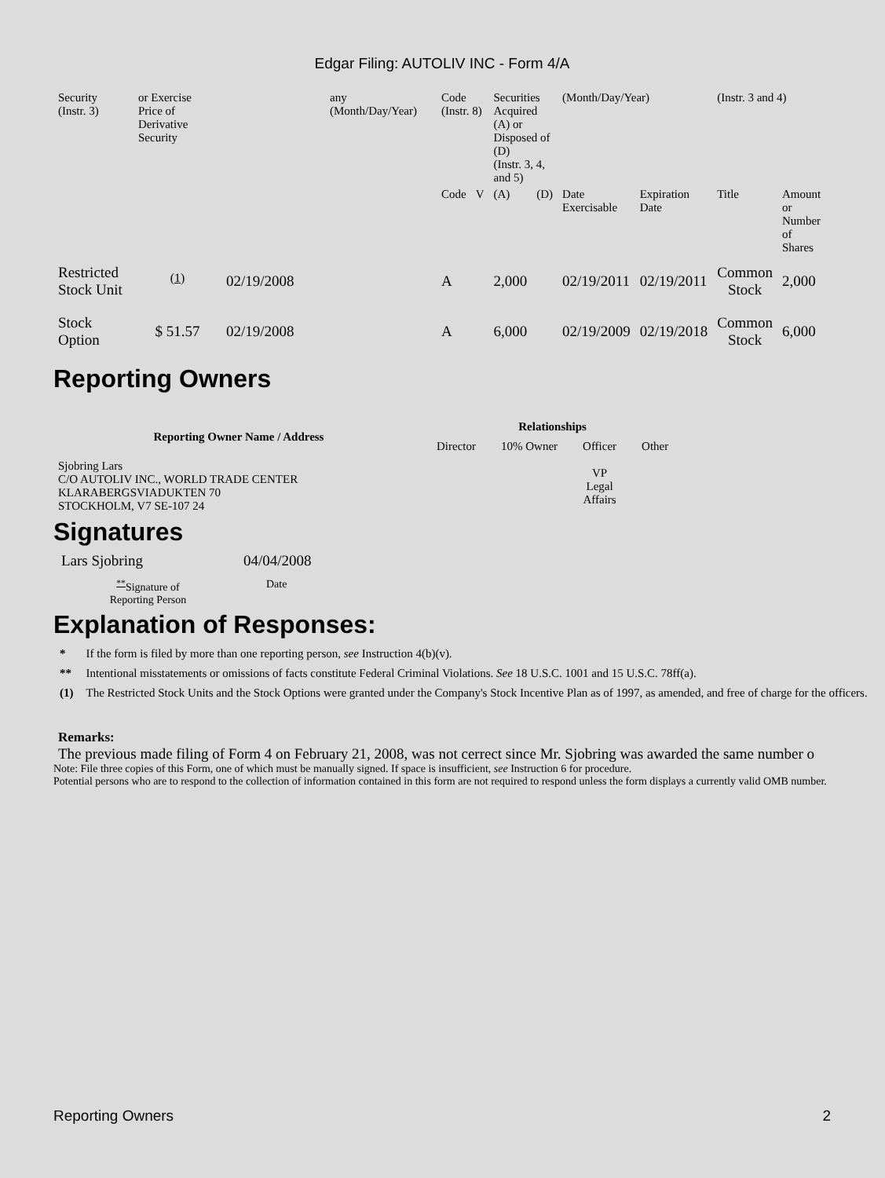Edgar Filing: AUTOLIV INC - Form 4/A
| Security (Instr. 3) | or Exercise Price of Derivative Security | | any (Month/Day/Year) | Code (Instr. 8) | | Securities Acquired (A) or Disposed of (D) (Instr. 3, 4, and 5) | | (Month/Day/Year) | | (Instr. 3 and 4) | |
| | | | | Code | V | (A) | (D) | Date Exercisable | Expiration Date | Title | Amount or Number of Shares |
| Restricted Stock Unit | <sup>(1)</sup> | 02/19/2008 | | A | | 2,000 | | 02/19/2011 | 02/19/2011 | Common Stock | 2,000 |
| Stock Option | $ 51.57 | 02/19/2008 | | A | | 6,000 | | 02/19/2009 | 02/19/2018 | Common Stock | 6,000 |
Reporting Owners
| Reporting Owner Name / Address | Relationships | | | |
| --- | --- | --- | --- | --- |
| | Director | 10% Owner | Officer | Other |
| Sjobring Lars C/O AUTOLIV INC., WORLD TRADE CENTER KLARABERGSVIADUKTEN 70 STOCKHOLM, V7 SE-107 24 | | | VP Legal Affairs | |
Signatures
| Lars Sjobring | 04/04/2008 |
| <sup>**</sup> Signature of Reporting Person | Date |
Explanation of Responses:
| * | If the form is filed by more than one reporting person, see Instruction 4(b)(v). |
| ** | Intentional misstatements or omissions of facts constitute Federal Criminal Violations. See 18 U.S.C. 1001 and 15 U.S.C. 78ff(a). |
| (1) | The Restricted Stock Units and the Stock Options were granted under the Company's Stock Incentive Plan as of 1997, as amended, and free of charge for the officers. |
Remarks:
The previous made filing of Form 4 on February 21, 2008, was not cerrect since Mr. Sjobring was awarded the same number o
Note: File three copies of this Form, one of which must be manually signed. If space is insufficient, see Instruction 6 for procedure.
Potential persons who are to respond to the collection of information contained in this form are not required to respond unless the form displays a currently valid OMB number.
Reporting Owners 2